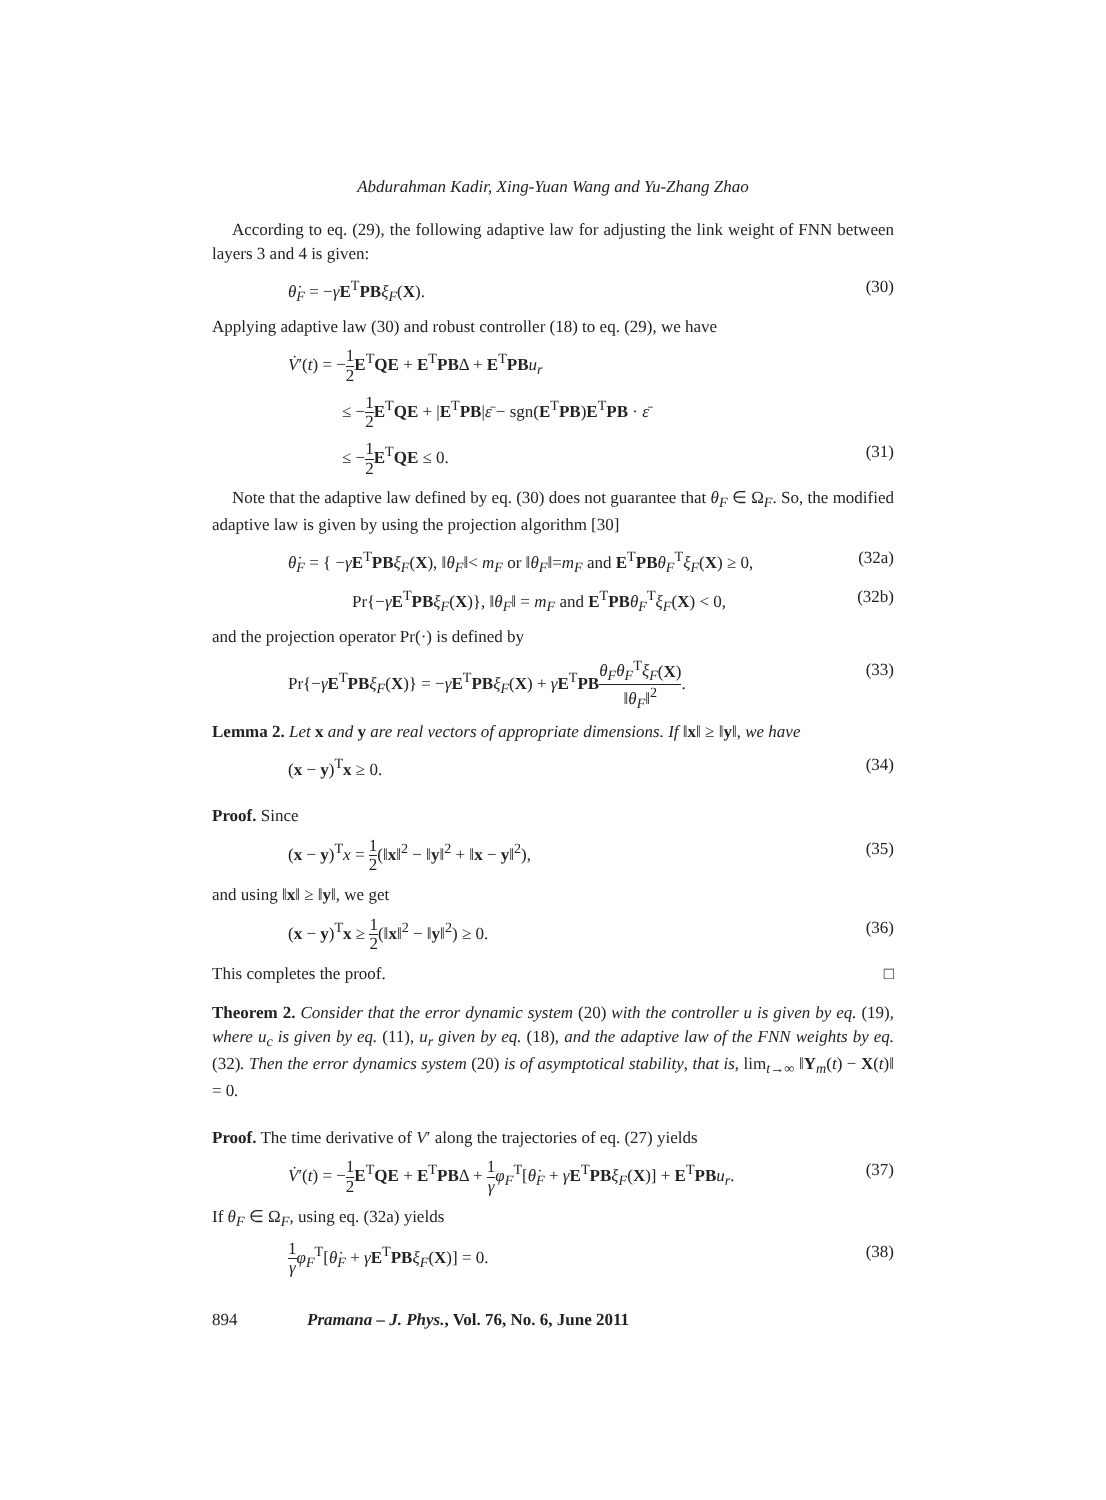Abdurahman Kadir, Xing-Yuan Wang and Yu-Zhang Zhao
According to eq. (29), the following adaptive law for adjusting the link weight of FNN between layers 3 and 4 is given:
θ̇<sub>F</sub> = −γE<sup>T</sup>PB ξ<sub>F</sub>(X). (30)
Applying adaptive law (30) and robust controller (18) to eq. (29), we have
V̇′(t) = −1 2 E<sup>T</sup>QE + E<sup>T</sup>PBΔ + E<sup>T</sup>PB u<sub>r</sub>
≤ −1 2 E<sup>T</sup>QE + |E<sup>T</sup>PB|ε̄ − sgn(E<sup>T</sup>PB)E<sup>T</sup>PB · ε̄
≤ −1 2 E<sup>T</sup>QE ≤ 0. (31)
Note that the adaptive law defined by eq. (30) does not guarantee that θ<sub>F</sub> ∈ Ω<sub>F</sub>. So, the modified adaptive law is given by using the projection algorithm [30]
θ̇<sub>F</sub> = { −γE<sup>T</sup>PB ξ<sub>F</sub>(X), ‖θ<sub>F</sub>‖< m<sub>F</sub> or ‖θ<sub>F</sub>‖=m<sub>F</sub> and E<sup>T</sup>PB θ<sub>F</sub><sup>T</sup>ξ<sub>F</sub>(X) ≥ 0, (32a)
Pr{−γE<sup>T</sup>PB ξ<sub>F</sub>(X)}, ‖θ<sub>F</sub>‖ = m<sub>F</sub> and E<sup>T</sup>PB θ<sub>F</sub><sup>T</sup>ξ<sub>F</sub>(X) < 0, (32b)
and the projection operator Pr(·) is defined by
Pr{−γE<sup>T</sup>PB ξ<sub>F</sub>(X)} = −γE<sup>T</sup>PB ξ<sub>F</sub>(X) + γE<sup>T</sup>PB θ<sub>F</sub>θ<sub>F</sub><sup>T</sup>ξ<sub>F</sub>(X) ‖θ<sub>F</sub>‖<sup>2</sup>. (33)
Lemma 2. Let x and y are real vectors of appropriate dimensions. If ‖x‖ ≥ ‖y‖, we have
(x − y)<sup>T</sup>x ≥ 0. (34)
Proof. Since
(x − y)<sup>T</sup>x = 1 2(‖x‖<sup>2</sup> − ‖y‖<sup>2</sup> + ‖x − y‖<sup>2</sup>), (35)
and using ‖x‖ ≥ ‖y‖, we get
(x − y)<sup>T</sup>x ≥ 1 2(‖x‖<sup>2</sup> − ‖y‖<sup>2</sup>) ≥ 0. (36)
This completes the proof. □
Theorem 2. Consider that the error dynamic system (20) with the controller u is given by eq. (19), where u<sub>c</sub> is given by eq. (11), u<sub>r</sub> given by eq. (18), and the adaptive law of the FNN weights by eq. (32). Then the error dynamics system (20) is of asymptotical stability, that is, lim<sub>t→∞</sub> ‖Y<sub>m</sub>(t) − X(t)‖ = 0.
Proof. The time derivative of V′ along the trajectories of eq. (27) yields
V̇′(t) = −1 2 E<sup>T</sup>QE + E<sup>T</sup>PBΔ + 1 γ φ<sub>F</sub><sup>T</sup>[θ̇<sub>F</sub> + γE<sup>T</sup>PB ξ<sub>F</sub>(X)] + E<sup>T</sup>PB u<sub>r</sub>. (37)
If θ<sub>F</sub> ∈ Ω<sub>F</sub>, using eq. (32a) yields
1 γ φ<sub>F</sub><sup>T</sup>[θ̇<sub>F</sub> + γE<sup>T</sup>PB ξ<sub>F</sub>(X)] = 0. (38)
894 Pramana – J. Phys., Vol. 76, No. 6, June 2011